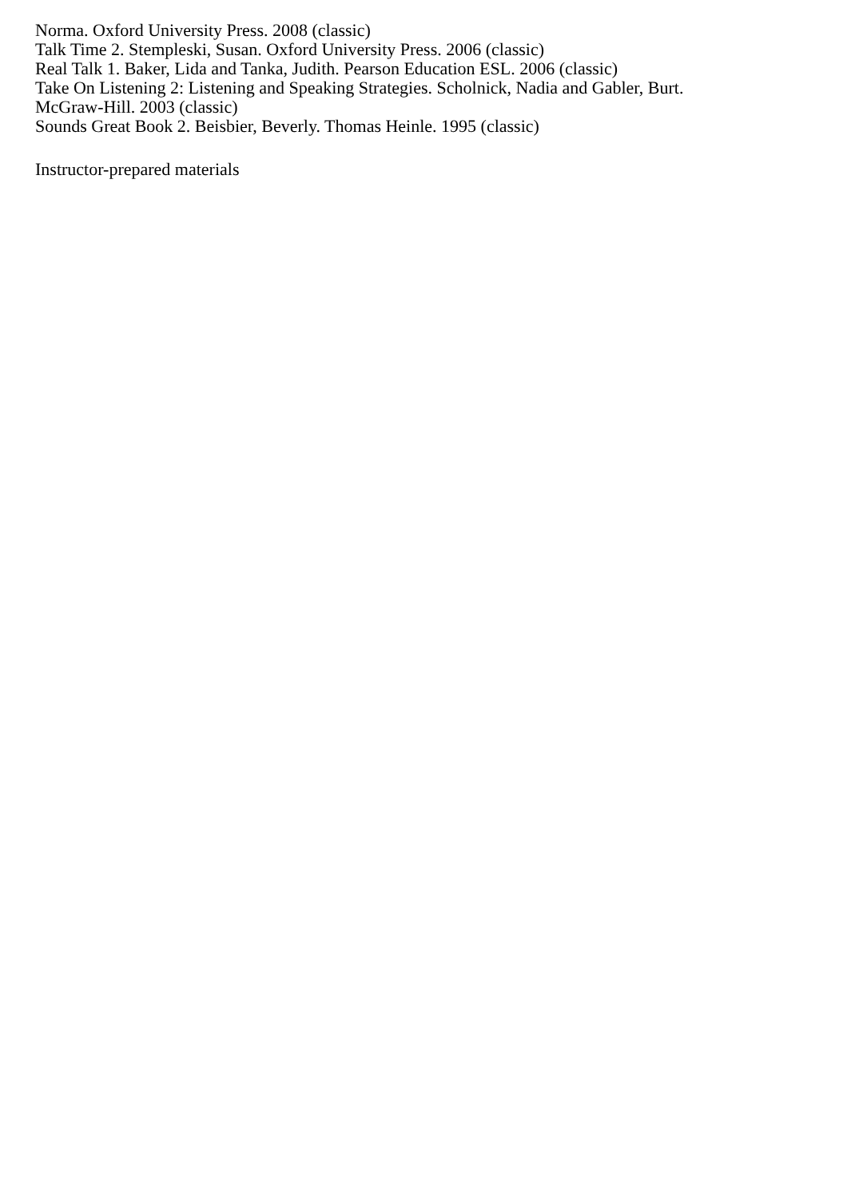Norma. Oxford University Press. 2008 (classic)
Talk Time 2. Stempleski, Susan. Oxford University Press. 2006 (classic)
Real Talk 1. Baker, Lida and Tanka, Judith. Pearson Education ESL. 2006 (classic)
Take On Listening 2: Listening and Speaking Strategies. Scholnick, Nadia and Gabler, Burt.
McGraw-Hill. 2003 (classic)
Sounds Great Book 2. Beisbier, Beverly. Thomas Heinle. 1995 (classic)
Instructor-prepared materials